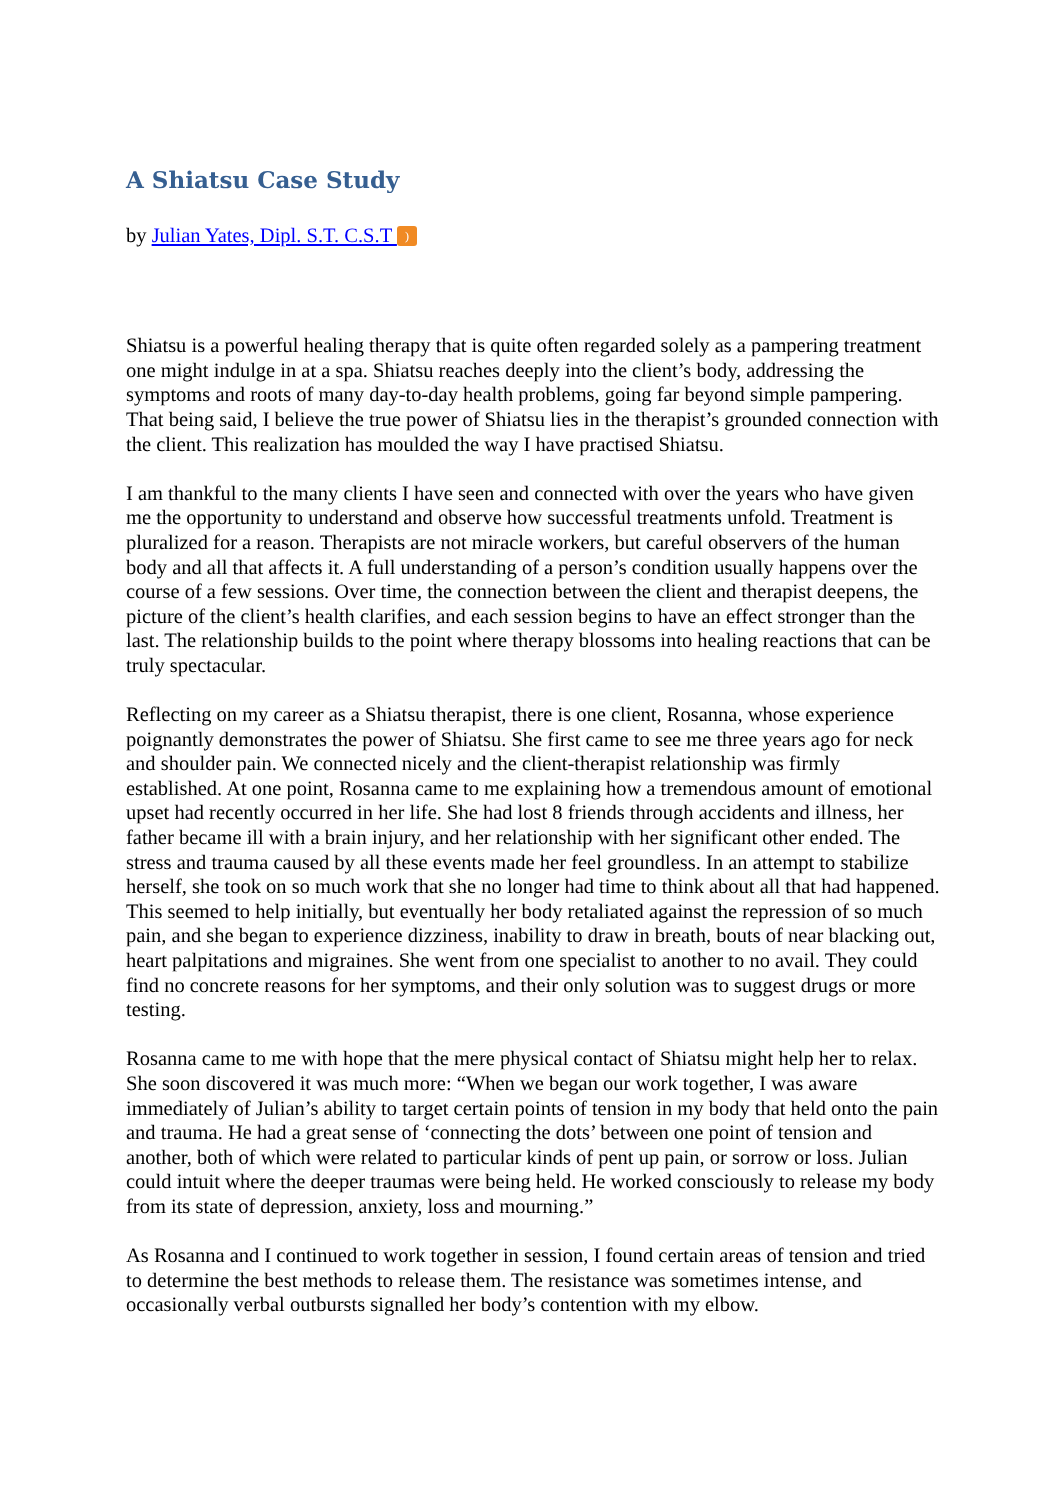A Shiatsu Case Study
by Julian Yates, Dipl. S.T. C.S.T )
Shiatsu is a powerful healing therapy that is quite often regarded solely as a pampering treatment one might indulge in at a spa. Shiatsu reaches deeply into the client’s body, addressing the symptoms and roots of many day-to-day health problems, going far beyond simple pampering. That being said, I believe the true power of Shiatsu lies in the therapist’s grounded connection with the client. This realization has moulded the way I have practised Shiatsu.
I am thankful to the many clients I have seen and connected with over the years who have given me the opportunity to understand and observe how successful treatments unfold. Treatment is pluralized for a reason. Therapists are not miracle workers, but careful observers of the human body and all that affects it. A full understanding of a person’s condition usually happens over the course of a few sessions. Over time, the connection between the client and therapist deepens, the picture of the client’s health clarifies, and each session begins to have an effect stronger than the last. The relationship builds to the point where therapy blossoms into healing reactions that can be truly spectacular.
Reflecting on my career as a Shiatsu therapist, there is one client, Rosanna, whose experience poignantly demonstrates the power of Shiatsu. She first came to see me three years ago for neck and shoulder pain. We connected nicely and the client-therapist relationship was firmly established. At one point, Rosanna came to me explaining how a tremendous amount of emotional upset had recently occurred in her life. She had lost 8 friends through accidents and illness, her father became ill with a brain injury, and her relationship with her significant other ended. The stress and trauma caused by all these events made her feel groundless. In an attempt to stabilize herself, she took on so much work that she no longer had time to think about all that had happened. This seemed to help initially, but eventually her body retaliated against the repression of so much pain, and she began to experience dizziness, inability to draw in breath, bouts of near blacking out, heart palpitations and migraines. She went from one specialist to another to no avail. They could find no concrete reasons for her symptoms, and their only solution was to suggest drugs or more testing.
Rosanna came to me with hope that the mere physical contact of Shiatsu might help her to relax. She soon discovered it was much more: “When we began our work together, I was aware immediately of Julian’s ability to target certain points of tension in my body that held onto the pain and trauma. He had a great sense of ‘connecting the dots’ between one point of tension and another, both of which were related to particular kinds of pent up pain, or sorrow or loss. Julian could intuit where the deeper traumas were being held. He worked consciously to release my body from its state of depression, anxiety, loss and mourning.”
As Rosanna and I continued to work together in session, I found certain areas of tension and tried to determine the best methods to release them. The resistance was sometimes intense, and occasionally verbal outbursts signalled her body’s contention with my elbow.